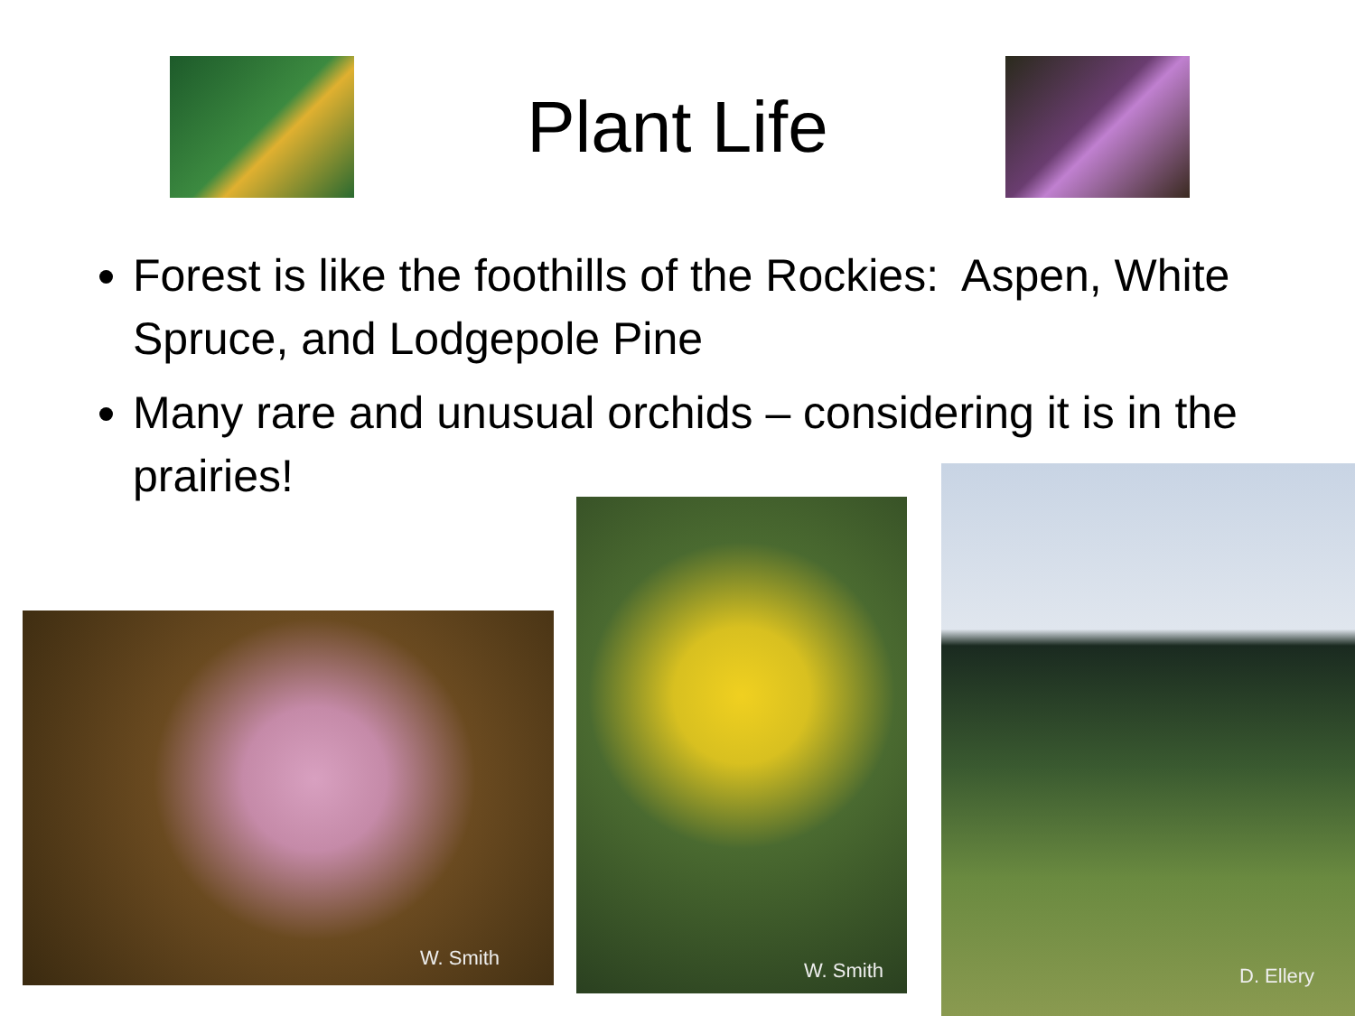Plant Life
Forest is like the foothills of the Rockies: Aspen, White Spruce, and Lodgepole Pine
Many rare and unusual orchids – considering it is in the prairies!
W. Smith
W. Smith
D. Ellery